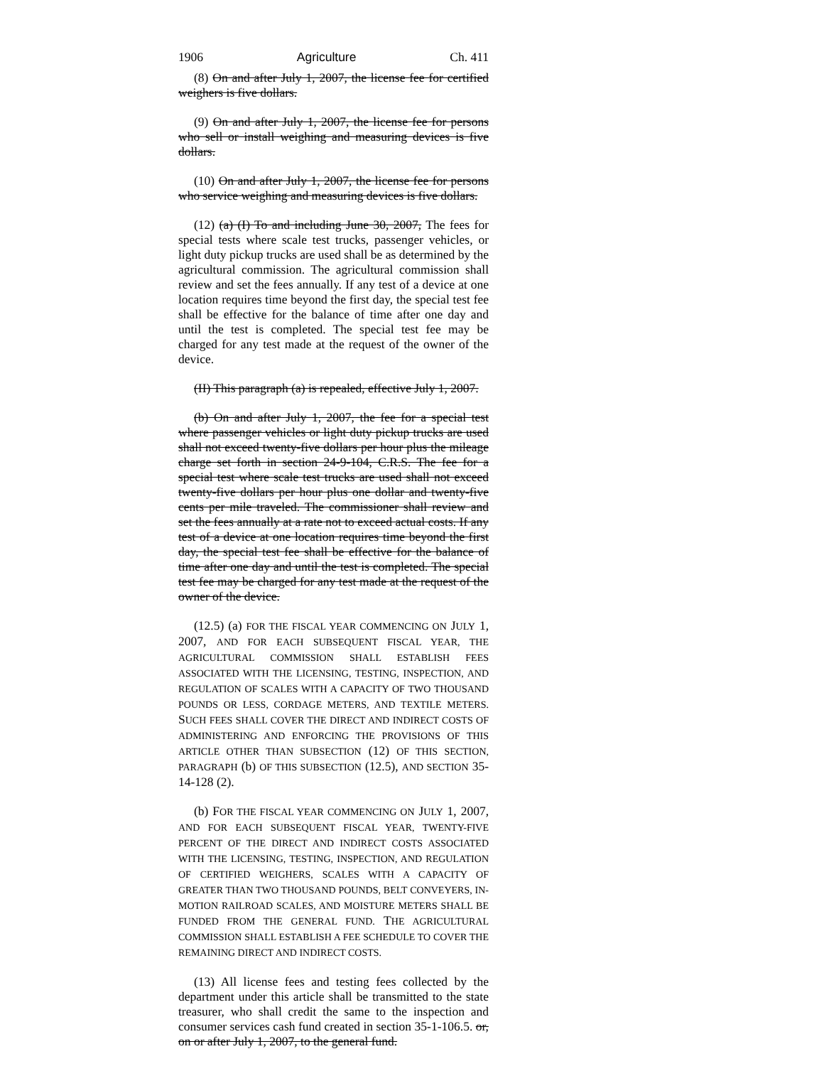1906 Agriculture Ch. 411
(8) On and after July 1, 2007, the license fee for certified weighers is five dollars.
(9) On and after July 1, 2007, the license fee for persons who sell or install weighing and measuring devices is five dollars.
(10) On and after July 1, 2007, the license fee for persons who service weighing and measuring devices is five dollars.
(12) (a) (I) To and including June 30, 2007, The fees for special tests where scale test trucks, passenger vehicles, or light duty pickup trucks are used shall be as determined by the agricultural commission. The agricultural commission shall review and set the fees annually. If any test of a device at one location requires time beyond the first day, the special test fee shall be effective for the balance of time after one day and until the test is completed. The special test fee may be charged for any test made at the request of the owner of the device.
(II) This paragraph (a) is repealed, effective July 1, 2007.
(b) On and after July 1, 2007, the fee for a special test where passenger vehicles or light duty pickup trucks are used shall not exceed twenty-five dollars per hour plus the mileage charge set forth in section 24-9-104, C.R.S. The fee for a special test where scale test trucks are used shall not exceed twenty-five dollars per hour plus one dollar and twenty-five cents per mile traveled. The commissioner shall review and set the fees annually at a rate not to exceed actual costs. If any test of a device at one location requires time beyond the first day, the special test fee shall be effective for the balance of time after one day and until the test is completed. The special test fee may be charged for any test made at the request of the owner of the device.
(12.5) (a) FOR THE FISCAL YEAR COMMENCING ON JULY 1, 2007, AND FOR EACH SUBSEQUENT FISCAL YEAR, THE AGRICULTURAL COMMISSION SHALL ESTABLISH FEES ASSOCIATED WITH THE LICENSING, TESTING, INSPECTION, AND REGULATION OF SCALES WITH A CAPACITY OF TWO THOUSAND POUNDS OR LESS, CORDAGE METERS, AND TEXTILE METERS. SUCH FEES SHALL COVER THE DIRECT AND INDIRECT COSTS OF ADMINISTERING AND ENFORCING THE PROVISIONS OF THIS ARTICLE OTHER THAN SUBSECTION (12) OF THIS SECTION, PARAGRAPH (b) OF THIS SUBSECTION (12.5), AND SECTION 35-14-128 (2).
(b) FOR THE FISCAL YEAR COMMENCING ON JULY 1, 2007, AND FOR EACH SUBSEQUENT FISCAL YEAR, TWENTY-FIVE PERCENT OF THE DIRECT AND INDIRECT COSTS ASSOCIATED WITH THE LICENSING, TESTING, INSPECTION, AND REGULATION OF CERTIFIED WEIGHERS, SCALES WITH A CAPACITY OF GREATER THAN TWO THOUSAND POUNDS, BELT CONVEYERS, IN-MOTION RAILROAD SCALES, AND MOISTURE METERS SHALL BE FUNDED FROM THE GENERAL FUND. THE AGRICULTURAL COMMISSION SHALL ESTABLISH A FEE SCHEDULE TO COVER THE REMAINING DIRECT AND INDIRECT COSTS.
(13) All license fees and testing fees collected by the department under this article shall be transmitted to the state treasurer, who shall credit the same to the inspection and consumer services cash fund created in section 35-1-106.5. or, on or after July 1, 2007, to the general fund.